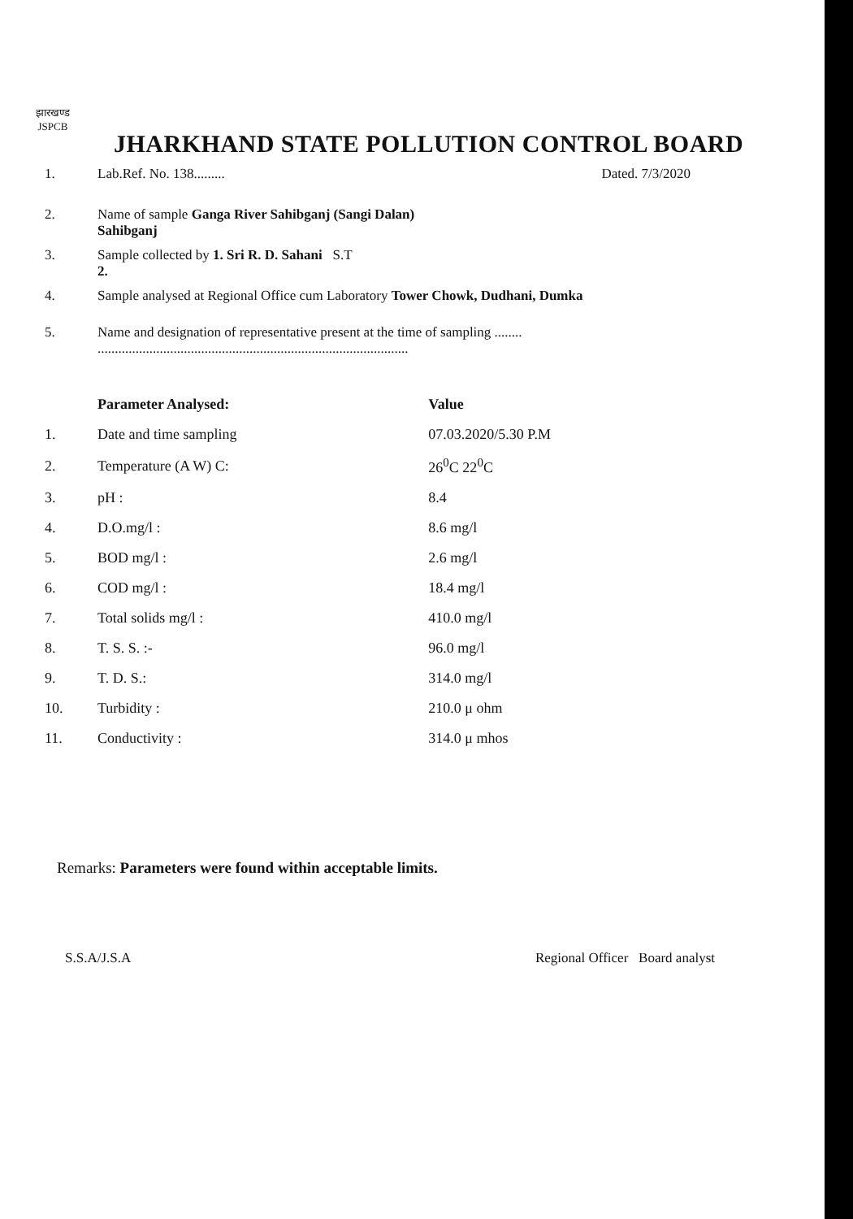झारखण्ड
JSPCB
JHARKHAND STATE POLLUTION CONTROL BOARD
1. Lab.Ref. No. 138......... Dated. 7/3/2020
2. Name of sample Ganga River Sahibganj (Sangi Dalan)
Sahibganj
3. Sample collected by 1. Sri R. D. Sahani S.T
2.
4. Sample analysed at Regional Office cum Laboratory Tower Chowk, Dudhani, Dumka
5. Name and designation of representative present at the time of sampling ........
..........................................................................................
| | Parameter Analysed: | Value |
| --- | --- | --- |
| 1. | Date and time sampling | 07.03.2020/5.30 P.M |
| 2. | Temperature (A W) C: | 26<sup>0</sup>C 22<sup>0</sup>C |
| 3. | pH : | 8.4 |
| 4. | D.O.mg/l : | 8.6 mg/l |
| 5. | BOD mg/l : | 2.6 mg/l |
| 6. | COD mg/l : | 18.4 mg/l |
| 7. | Total solids mg/l : | 410.0 mg/l |
| 8. | T. S. S. :- | 96.0 mg/l |
| 9. | T. D. S.: | 314.0 mg/l |
| 10. | Turbidity : | 210.0 μ ohm |
| 11. | Conductivity : | 314.0 μ mhos |
Remarks: Parameters were found within acceptable limits.
S.S.A/J.S.A Regional Officer Board analyst